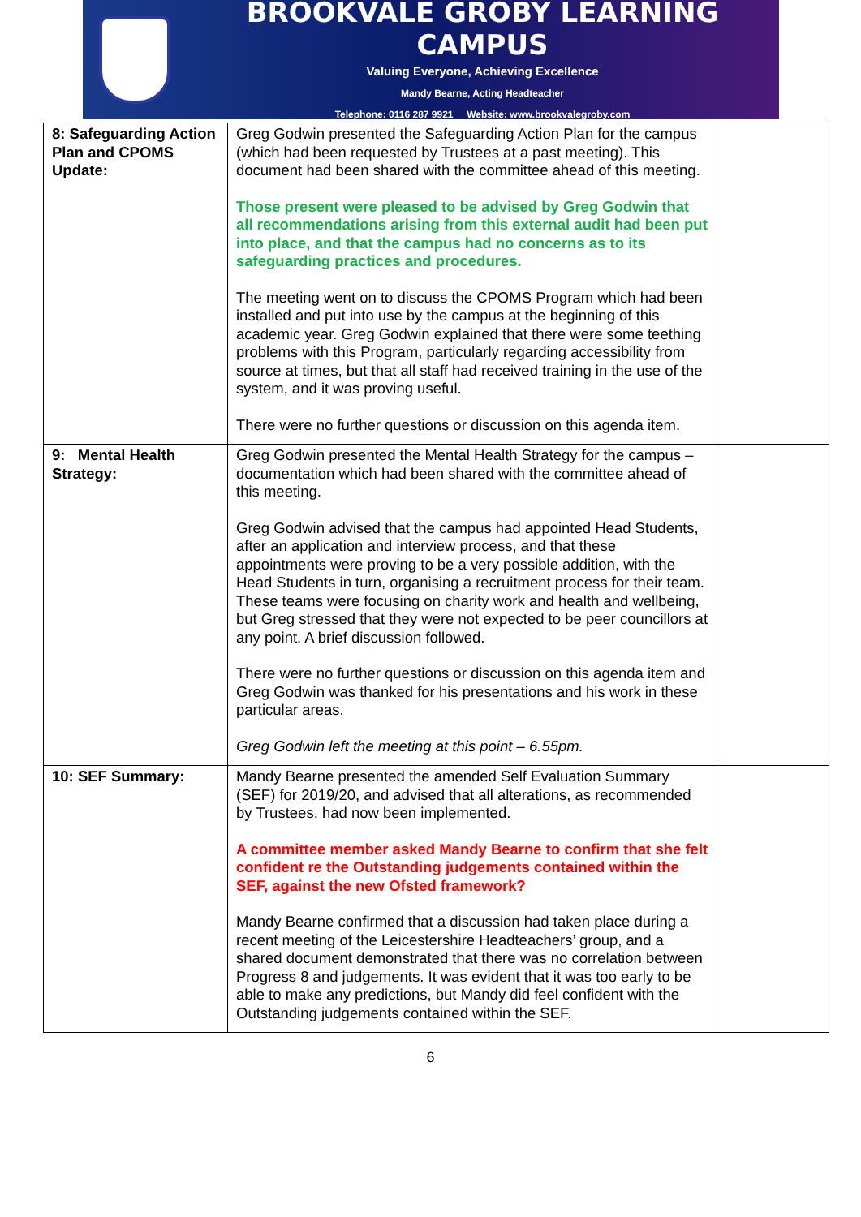BROOKVALE GROBY LEARNING CAMPUS
Valuing Everyone, Achieving Excellence
Mandy Bearne, Acting Headteacher
Telephone: 0116 287 9921 Website: www.brookvalegroby.com
| 8: Safeguarding Action Plan and CPOMS Update: | Greg Godwin presented the Safeguarding Action Plan for the campus (which had been requested by Trustees at a past meeting). This document had been shared with the committee ahead of this meeting. Those present were pleased to be advised by Greg Godwin that all recommendations arising from this external audit had been put into place, and that the campus had no concerns as to its safeguarding practices and procedures. The meeting went on to discuss the CPOMS Program which had been installed and put into use by the campus at the beginning of this academic year. Greg Godwin explained that there were some teething problems with this Program, particularly regarding accessibility from source at times, but that all staff had received training in the use of the system, and it was proving useful. There were no further questions or discussion on this agenda item. | |
| 9: Mental Health Strategy: | Greg Godwin presented the Mental Health Strategy for the campus – documentation which had been shared with the committee ahead of this meeting. Greg Godwin advised that the campus had appointed Head Students, after an application and interview process, and that these appointments were proving to be a very possible addition, with the Head Students in turn, organising a recruitment process for their team. These teams were focusing on charity work and health and wellbeing, but Greg stressed that they were not expected to be peer councillors at any point. A brief discussion followed. There were no further questions or discussion on this agenda item and Greg Godwin was thanked for his presentations and his work in these particular areas. Greg Godwin left the meeting at this point – 6.55pm. | |
| 10: SEF Summary: | Mandy Bearne presented the amended Self Evaluation Summary (SEF) for 2019/20, and advised that all alterations, as recommended by Trustees, had now been implemented. A committee member asked Mandy Bearne to confirm that she felt confident re the Outstanding judgements contained within the SEF, against the new Ofsted framework? Mandy Bearne confirmed that a discussion had taken place during a recent meeting of the Leicestershire Headteachers’ group, and a shared document demonstrated that there was no correlation between Progress 8 and judgements. It was evident that it was too early to be able to make any predictions, but Mandy did feel confident with the Outstanding judgements contained within the SEF. | |
6